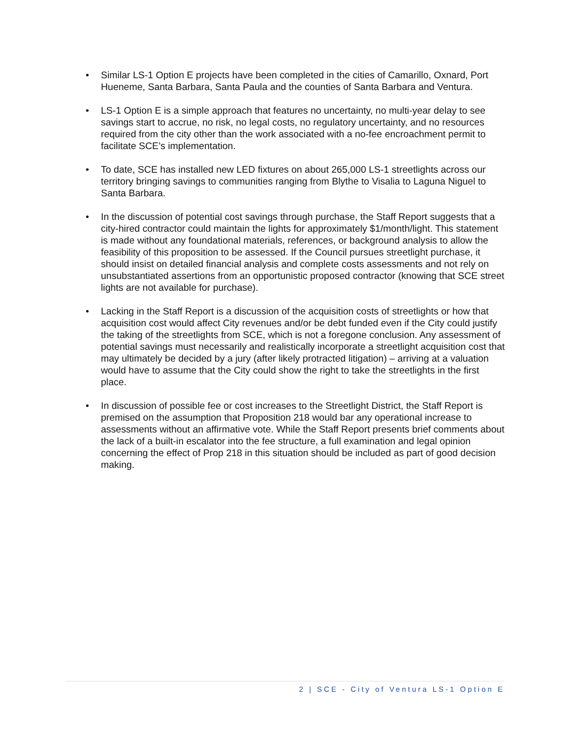• Similar LS-1 Option E projects have been completed in the cities of Camarillo, Oxnard, Port Hueneme, Santa Barbara, Santa Paula and the counties of Santa Barbara and Ventura.
• LS-1 Option E is a simple approach that features no uncertainty, no multi-year delay to see savings start to accrue, no risk, no legal costs, no regulatory uncertainty, and no resources required from the city other than the work associated with a no-fee encroachment permit to facilitate SCE’s implementation.
• To date, SCE has installed new LED fixtures on about 265,000 LS-1 streetlights across our territory bringing savings to communities ranging from Blythe to Visalia to Laguna Niguel to Santa Barbara.
• In the discussion of potential cost savings through purchase, the Staff Report suggests that a city-hired contractor could maintain the lights for approximately $1/month/light. This statement is made without any foundational materials, references, or background analysis to allow the feasibility of this proposition to be assessed. If the Council pursues streetlight purchase, it should insist on detailed financial analysis and complete costs assessments and not rely on unsubstantiated assertions from an opportunistic proposed contractor (knowing that SCE street lights are not available for purchase).
• Lacking in the Staff Report is a discussion of the acquisition costs of streetlights or how that acquisition cost would affect City revenues and/or be debt funded even if the City could justify the taking of the streetlights from SCE, which is not a foregone conclusion. Any assessment of potential savings must necessarily and realistically incorporate a streetlight acquisition cost that may ultimately be decided by a jury (after likely protracted litigation) – arriving at a valuation would have to assume that the City could show the right to take the streetlights in the first place.
• In discussion of possible fee or cost increases to the Streetlight District, the Staff Report is premised on the assumption that Proposition 218 would bar any operational increase to assessments without an affirmative vote. While the Staff Report presents brief comments about the lack of a built-in escalator into the fee structure, a full examination and legal opinion concerning the effect of Prop 218 in this situation should be included as part of good decision making.
2 | SCE - City of Ventura LS-1 Option E